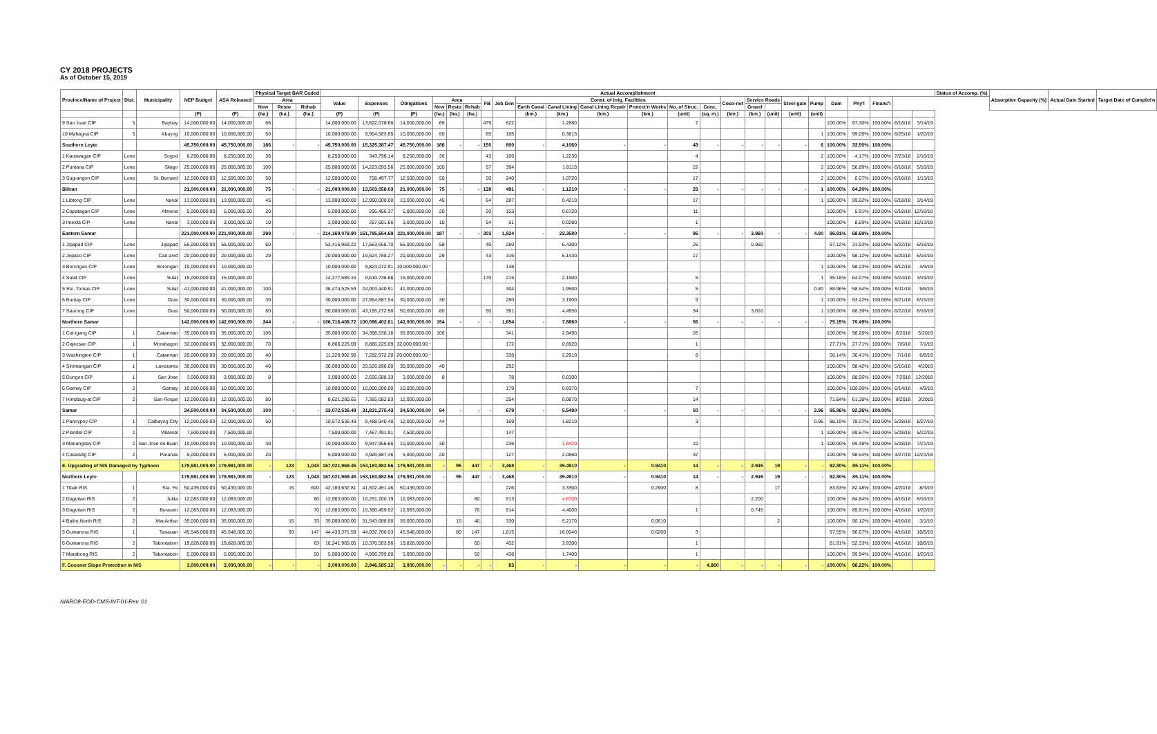CY 2018 PROJECTS
As of October 15, 2019
| Province/Name of Project | Dist. | Municipality | NEP Budget | ASA Released | Physical Target BAR Coded | | | Actual Accomplishment | | | | | | | | | | | | | | | | | | | | | | | | Status of Accomp. (%) | Absorptive Capacity (%) | Actual Date Started | Target Date of Complet'n |
| --- | --- | --- | --- | --- | --- | --- | --- | --- | --- | --- | --- | --- | --- | --- | --- | --- | --- | --- | --- | --- | --- | --- | --- | --- | --- | --- | --- | --- | --- | --- | --- | --- | --- | --- | --- |
| | | | | | Area | | | Value | Expenses | Obligations | Area | | | FB | Job Gen | Const. of Irrig. Facilities | | | | | | Coco-net | Service Roads | | Steel-gate | Pump | Dam | Phy'l | Financ'l | | | | | | |
| | | | | | New | Resto | Rehab | | | | New | Resto | Rehab | | | Earth Canal | Canal Lining | Canal Lining Repair | Protect'n Works | No. of Struc. | Conc. | | Gravel | | | | | | | | | | | | |
| | | | (P) | (P) | (ha.) | (ha.) | (ha.) | (P) | (P) | (P) | (ha.) | (ha.) | (ha.) | | | (km.) | (km.) | (km.) | (km.) | (unit) | (sq. m.) | (km.) | (km.) | (unit) | (unit) | (unit) | | | | | | | | | |
| 9 San Juan CIP | 5 | Baybay | 14,000,000.00 | 14,000,000.00 | 66 | | | 14,000,000.00 | 13,622,078.66 | 14,000,000.00 | 66 | | | 479 | 622 | | 1.2880 | | | 7 | | | | | | | 100.00% | 97.30% | 100.00% | 6/18/18 | 3/14/19 | | | | |
| 10 Mahagna CIP | 5 | Abuyog | 10,000,000.00 | 10,000,000.00 | 50 | | | 10,000,000.00 | 9,904,583.65 | 10,000,000.00 | 50 | | | 65 | 185 | | 0.3815 | | | | | | | | | 1 | 100.00% | 99.05% | 100.00% | 6/25/18 | 1/20/19 | | | | |
| Southern Leyte | | | 45,750,000.00 | 45,750,000.00 | 186 | - | - | 45,750,000.00 | 15,325,387.47 | 45,750,000.00 | 186 | - | - | 150 | 800 | - | 4.1060 | - | - | 43 | - | - | - | - | - | 6 | 100.00% | 33.50% | 100.00% | | | | | | |
| 1 Kauswagan CIP | Lone | Sogod | 8,250,000.00 | 8,250,000.00 | 36 | | | 8,250,000.00 | 343,796.14 | 8,250,000.00 | 36 | | | 43 | 166 | | 1.2230 | | | 4 | | | | | | 2 | 100.00% | 4.17% | 100.00% | 7/23/18 | 2/16/19 | | | | |
| 2 Puntana CIP | Lone | Silago | 25,000,000.00 | 25,000,000.00 | 100 | | | 25,000,000.00 | 14,223,093.56 | 25,000,000.00 | 100 | | | 57 | 394 | | 1.8110 | | | 22 | | | | | | 2 | 100.00% | 56.89% | 100.00% | 6/18/18 | 5/10/19 | | | | |
| 3 Sug-angon CIP | Lone | St. Bernard | 12,500,000.00 | 12,500,000.00 | 50 | | | 12,500,000.00 | 758,497.77 | 12,500,000.00 | 50 | | | 50 | 240 | | 1.0720 | | | 17 | | | | | | 2 | 100.00% | 6.07% | 100.00% | 6/18/18 | 1/13/19 | | | | |
| Biliran | | | 21,000,000.00 | 21,000,000.00 | 75 | - | - | 21,000,000.00 | 13,503,058.03 | 21,000,000.00 | 75 | - | - | 138 | 491 | - | 1.1210 | - | - | 29 | - | - | - | - | - | 1 | 100.00% | 64.30% | 100.00% | | | | | | |
| 1 Libtong CIP | Lone | Naval | 13,000,000.00 | 13,000,000.00 | 45 | | | 13,000,000.00 | 12,950,000.00 | 13,000,000.00 | 45 | | | 64 | 287 | | 0.4210 | | | 17 | | | | | | 1 | 100.00% | 99.62% | 100.00% | 6/18/18 | 3/14/19 | | | | |
| 2 Capatagan CIP | Lone | Almeria | 5,000,000.00 | 5,000,000.00 | 20 | | | 5,000,000.00 | 295,456.37 | 5,000,000.00 | 20 | | | 20 | 153 | | 0.6720 | | | 11 | | | | | | | 100.00% | 5.91% | 100.00% | 6/18/18 | 12/16/18 | | | | |
| 3 Imelda CIP | Lone | Naval | 3,000,000.00 | 3,000,000.00 | 10 | | | 3,000,000.00 | 257,601.66 | 3,000,000.00 | 10 | | | 54 | 51 | | 0.0280 | | | 1 | | | | | | | 100.00% | 8.59% | 100.00% | 6/18/18 | 10/13/18 | | | | |
| Eastern Samar | | | 221,000,000.00 | 221,000,000.00 | 299 | - | - | 214,169,079.90 | 151,785,654.69 | 221,000,000.00 | 197 | - | - | 303 | 1,924 | - | 23.3580 | - | - | 95 | - | - | 3.960 | - | - | 4.80 | 96.91% | 68.68% | 100.00% | | | | | | |
| 1 Jipapad CIP | Lone | Jipapad | 55,000,000.00 | 55,000,000.00 | 60 | | | 53,416,969.22 | 17,563,655.70 | 55,000,000.00 | 58 | | | 40 | 280 | | 6.4300 | | | 25 | | | 0.950 | | | | 97.12% | 31.93% | 100.00% | 6/22/18 | 6/16/19 | | | | |
| 2 Jepaco CIP | Lone | Can-avid | 20,000,000.00 | 20,000,000.00 | 29 | | | 20,000,000.00 | 19,624,788.27 | 20,000,000.00 | 29 | | | 43 | 316 | | 5.1430 | | | 17 | | | | | | | 100.00% | 98.12% | 100.00% | 6/20/18 | 6/16/19 | | | | |
| 3 Borongan CIP | Lone | Borongan | 10,000,000.00 | 10,000,000.00 | | | | 10,000,000.00 | 9,823,072.91 | 10,000,000.00 * | | | | | 138 | | | | | | | | | | | 1 | 100.00% | 98.23% | 100.00% | 9/12/18 | 4/9/19 | | | | |
| 4 Sulat CIP | Lone | Sulat | 15,000,000.00 | 15,000,000.00 | | | | 14,277,585.15 | 9,610,736.86 | 15,000,000.00 | | | | 170 | 215 | | 2.1500 | | | 5 | | | | | | 1 | 95.18% | 64.07% | 100.00% | 5/24/18 | 3/19/19 | | | | |
| 5 Sto. Tomas CIP | Lone | Sulat | 41,000,000.00 | 41,000,000.00 | 100 | | | 36,474,525.53 | 24,003,440.91 | 41,000,000.00 | | | | | 304 | | 1.9500 | | | 5 | | | | | | 0.80 | 88.96% | 58.54% | 100.00% | 9/11/18 | 9/6/19 | | | | |
| 6 Buntay CIP | Lone | Oras | 30,000,000.00 | 30,000,000.00 | 30 | | | 30,000,000.00 | 27,964,687.54 | 30,000,000.00 | 30 | | | | 280 | | 3.1900 | | | 9 | | | | | | 1 | 100.00% | 93.22% | 100.00% | 6/21/18 | 6/15/19 | | | | |
| 7 Saurong CIP | Lone | Oras | 50,000,000.00 | 50,000,000.00 | 80 | | | 50,000,000.00 | 43,195,272.50 | 50,000,000.00 | 80 | | | 50 | 391 | | 4.4950 | | | 34 | | | 3.010 | | | 1 | 100.00% | 86.39% | 100.00% | 6/22/18 | 6/16/19 | | | | |
| Northern Samar | | | 142,000,000.00 | 142,000,000.00 | 344 | - | - | 106,716,408.72 | 100,096,402.61 | 142,000,000.00 | 154 | - | - | - | 1,654 | - | 7.8860 | - | - | 56 | - | - | - | - | - | - | 75.15% | 70.49% | 100.00% | | | | | | |
| 1 Cal-igang CIP | 1 | Catarman | 35,000,000.00 | 35,000,000.00 | 106 | | | 35,000,000.00 | 34,398,538.16 | 35,000,000.00 | 106 | | | | 341 | | 2.9490 | | | 26 | | | | | | | 100.00% | 98.28% | 100.00% | 6/2018 | 5/2019 | | | | |
| 2 Cajecsan CIP | 1 | Mondragon | 32,000,000.00 | 32,000,000.00 | 70 | | | 8,866,225.09 | 8,866,225.09 | 32,000,000.00 * | | | | | 172 | | 0.6920 | | | 1 | | | | | | | 27.71% | 27.71% | 100.00% | 7/6/18 | 7/1/19 | | | | |
| 3 Washington CIP | 1 | Catarman | 20,000,000.00 | 20,000,000.00 | 40 | | | 11,228,902.98 | 7,282,972.20 | 20,000,000.00 * | | | | | 338 | | 2.2910 | | | 8 | | | | | | | 56.14% | 36.41% | 100.00% | 7/1/18 | 6/8/19 | | | | |
| 4 Sinimangan CIP | 1 | Lavezares | 30,000,000.00 | 30,000,000.00 | 40 | | | 30,000,000.00 | 29,526,896.00 | 30,000,000.00 | 40 | | | | 292 | | | | | | | | | | | | 100.00% | 98.42% | 100.00% | 5/16/18 | 4/2019 | | | | |
| 5 Dungon CIP | 1 | San Jose | 3,000,000.00 | 3,000,000.00 | 8 | | | 3,000,000.00 | 2,656,688.33 | 3,000,000.00 | 8 | | | | 78 | | 0.0300 | | | | | | | | | | 100.00% | 88.56% | 100.00% | 7/2018 | 12/2018 | | | | |
| 6 Gamay CIP | 2 | Gamay | 10,000,000.00 | 10,000,000.00 | | | | 10,000,000.00 | 10,000,000.00 | 10,000,000.00 | | | | | 179 | | 0.9370 | | | 7 | | | | | | | 100.00% | 100.00% | 100.00% | 6/14/18 | 4/9/19 | | | | |
| 7 Himabug-at CIP | 2 | San Roque | 12,000,000.00 | 12,000,000.00 | 80 | | | 8,621,280.65 | 7,365,082.83 | 12,000,000.00 | | | | | 254 | | 0.9870 | | | 14 | | | | | | | 71.84% | 61.38% | 100.00% | 8/2018 | 3/2019 | | | | |
| Samar | | | 34,500,000.00 | 34,500,000.00 | 100 | - | - | 33,072,536.49 | 31,831,275.43 | 34,500,000.00 | 94 | - | - | - | 679 | - | 5.5490 | - | - | 50 | - | - | - | - | - | 2.96 | 95.86% | 92.26% | 100.00% | | | | | | |
| 1 Panoypoy CIP | 1 | Calbayog City | 12,000,000.00 | 12,000,000.00 | 50 | | | 10,572,536.49 | 9,488,940.40 | 12,000,000.00 | 44 | | | | 169 | | 1.8210 | | | 3 | | | | | | 0.96 | 88.10% | 79.07% | 100.00% | 5/28/18 | 8/27/19 | | | | |
| 2 Plaridel CIP | 2 | Villareal | 7,500,000.00 | 7,500,000.00 | | | | 7,500,000.00 | 7,467,491.91 | 7,500,000.00 | | | | | 147 | | | | | | | | | | | 1 | 100.00% | 99.57% | 100.00% | 5/28/18 | 5/22/19 | | | | |
| 3 Manangday CIP | 2 | San Jose de Buan | 10,000,000.00 | 10,000,000.00 | 30 | | | 10,000,000.00 | 9,947,955.66 | 10,000,000.00 | 30 | | | | 236 | | 1.6420 | | | 10 | | | | | | 1 | 100.00% | 99.48% | 100.00% | 5/28/18 | 7/21/19 | | | | |
| 4 Casandig CIP | 2 | Paranas | 5,000,000.00 | 5,000,000.00 | 20 | | | 5,000,000.00 | 4,926,887.46 | 5,000,000.00 | 20 | | | | 127 | | 2.0860 | | | 37 | | | | | | | 100.00% | 98.54% | 100.00% | 3/27/18 | 12/21/18 | | | | |
| E. Upgrading of NIS Damaged by Typhoon | | | 179,981,000.00 | 179,981,000.00 | - | 123 | 1,043 | 167,021,969.45 | 153,183,882.56 | 179,981,000.00 | - | 95 | 447 | - | 3,468 | - | 39.4910 | - | 0.9410 | 14 | - | - | 2.945 | 19 | - | - | 92.80% | 85.11% | 100.00% | | | | | | |
| Northern Leyte | | | 179,981,000.00 | 179,981,000.00 | - | 123 | 1,043 | 167,021,969.45 | 153,183,882.56 | 179,981,000.00 | - | 95 | 447 | - | 3,468 | - | 39.4910 | - | 0.9410 | 14 | - | - | 2.945 | 19 | - | - | 92.80% | 85.11% | 100.00% | | | | | | |
| 1 Tibak RIS | 1 | Sta. Fe | 50,439,000.00 | 50,439,000.00 | | 15 | 600 | 42,180,632.81 | 41,602,451.46 | 50,439,000.00 | | | | | 226 | | 3.3300 | | 0.2600 | 8 | | | | 17 | | | 83.63% | 82.48% | 100.00% | 4/20/18 | 8/3/19 | | | | |
| 2 Daguitan RIS | 2 | Julita | 12,083,000.00 | 12,083,000.00 | | | 80 | 12,083,000.00 | 10,251,200.19 | 12,083,000.00 | | | 80 | | 513 | | 4.8700 | | | | | | 2.200 | | | | 100.00% | 84.84% | 100.00% | 4/16/18 | 8/16/19 | | | | |
| 3 Daguitan RIS | 2 | Burauen | 12,083,000.00 | 12,083,000.00 | | | 70 | 12,083,000.00 | 10,380,459.92 | 12,083,000.00 | | | 70 | | 514 | | 4.4000 | | | 1 | | | 0.745 | | | | 100.00% | 85.91% | 100.00% | 4/16/18 | 1/20/19 | | | | |
| 4 Balire North RIS | 2 | MacArthur | 35,000,000.00 | 35,000,000.00 | | 15 | 33 | 35,000,000.00 | 31,543,688.00 | 35,000,000.00 | | 15 | 40 | | 330 | | 5.2170 | | 0.0610 | | | | | 2 | | | 100.00% | 90.12% | 100.00% | 4/16/18 | 3/1/19 | | | | |
| 5 Guinarona RIS | 1 | Tanauan | 45,548,000.00 | 45,548,000.00 | | 93 | 147 | 44,433,371.59 | 44,032,700.03 | 45,548,000.00 | | 80 | 147 | | 1,015 | | 16.0040 | | 0.6200 | 3 | | | | | | | 97.55% | 96.67% | 100.00% | 4/16/18 | 10/6/19 | | | | |
| 6 Guinarona RIS | 2 | Tabontabon | 19,828,000.00 | 19,828,000.00 | | | 63 | 16,241,965.05 | 10,376,583.96 | 19,828,000.00 | | | 60 | | 432 | | 3.9300 | | | 1 | | | | | | | 81.91% | 52.33% | 100.00% | 4/16/18 | 10/6/19 | | | | |
| 7 Marabong RIS | 2 | Tabontabon | 5,000,000.00 | 5,000,000.00 | | | 50 | 5,000,000.00 | 4,996,799.00 | 5,000,000.00 | | | 50 | | 438 | | 1.7400 | | | 1 | | | | | | | 100.00% | 99.94% | 100.00% | 4/16/18 | 1/20/19 | | | | |
| F. Coconet Slope Protection in NIS | | | 3,000,000.00 | 3,000,000.00 | - | - | - | 3,000,000.00 | 2,946,585.12 | 3,000,000.00 | - | - | - | - | 83 | - | - | - | - | - | 4,860 | - | - | - | - | - | 100.00% | 98.22% | 100.00% | | | | | | |
NIARO8-EOD-CMS-INT-01-Rev. 01